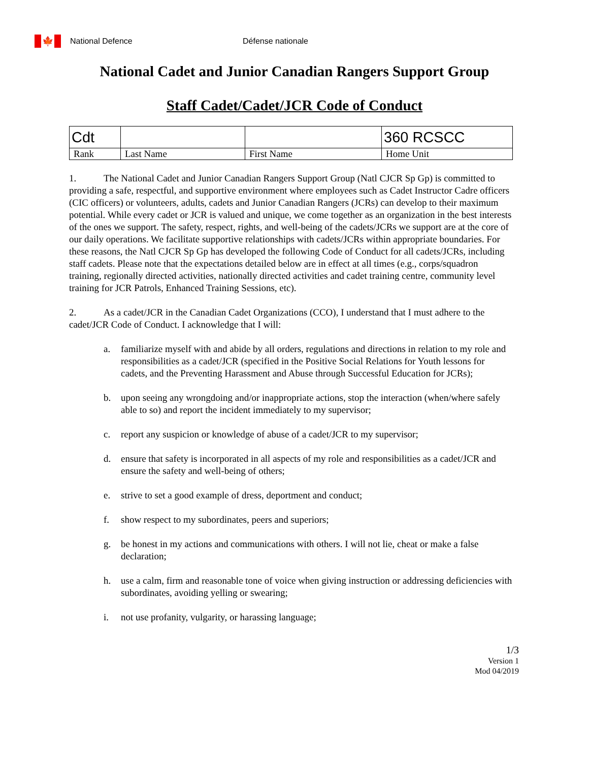🍁
National Defence Défense nationale
National Cadet and Junior Canadian Rangers Support Group
Staff Cadet/Cadet/JCR Code of Conduct
| Cdt | | | 360 RCSCC |
| Rank | Last Name | First Name | Home Unit |
1. The National Cadet and Junior Canadian Rangers Support Group (Natl CJCR Sp Gp) is committed to providing a safe, respectful, and supportive environment where employees such as Cadet Instructor Cadre officers (CIC officers) or volunteers, adults, cadets and Junior Canadian Rangers (JCRs) can develop to their maximum potential. While every cadet or JCR is valued and unique, we come together as an organization in the best interests of the ones we support. The safety, respect, rights, and well-being of the cadets/JCRs we support are at the core of our daily operations. We facilitate supportive relationships with cadets/JCRs within appropriate boundaries. For these reasons, the Natl CJCR Sp Gp has developed the following Code of Conduct for all cadets/JCRs, including staff cadets. Please note that the expectations detailed below are in effect at all times (e.g., corps/squadron training, regionally directed activities, nationally directed activities and cadet training centre, community level training for JCR Patrols, Enhanced Training Sessions, etc).
2. As a cadet/JCR in the Canadian Cadet Organizations (CCO), I understand that I must adhere to the cadet/JCR Code of Conduct. I acknowledge that I will:
a. familiarize myself with and abide by all orders, regulations and directions in relation to my role and responsibilities as a cadet/JCR (specified in the Positive Social Relations for Youth lessons for cadets, and the Preventing Harassment and Abuse through Successful Education for JCRs);
b. upon seeing any wrongdoing and/or inappropriate actions, stop the interaction (when/where safely able to so) and report the incident immediately to my supervisor;
c. report any suspicion or knowledge of abuse of a cadet/JCR to my supervisor;
d. ensure that safety is incorporated in all aspects of my role and responsibilities as a cadet/JCR and ensure the safety and well-being of others;
e. strive to set a good example of dress, deportment and conduct;
f. show respect to my subordinates, peers and superiors;
g. be honest in my actions and communications with others. I will not lie, cheat or make a false declaration;
h. use a calm, firm and reasonable tone of voice when giving instruction or addressing deficiencies with subordinates, avoiding yelling or swearing;
i. not use profanity, vulgarity, or harassing language;
1/3
Version 1
Mod 04/2019